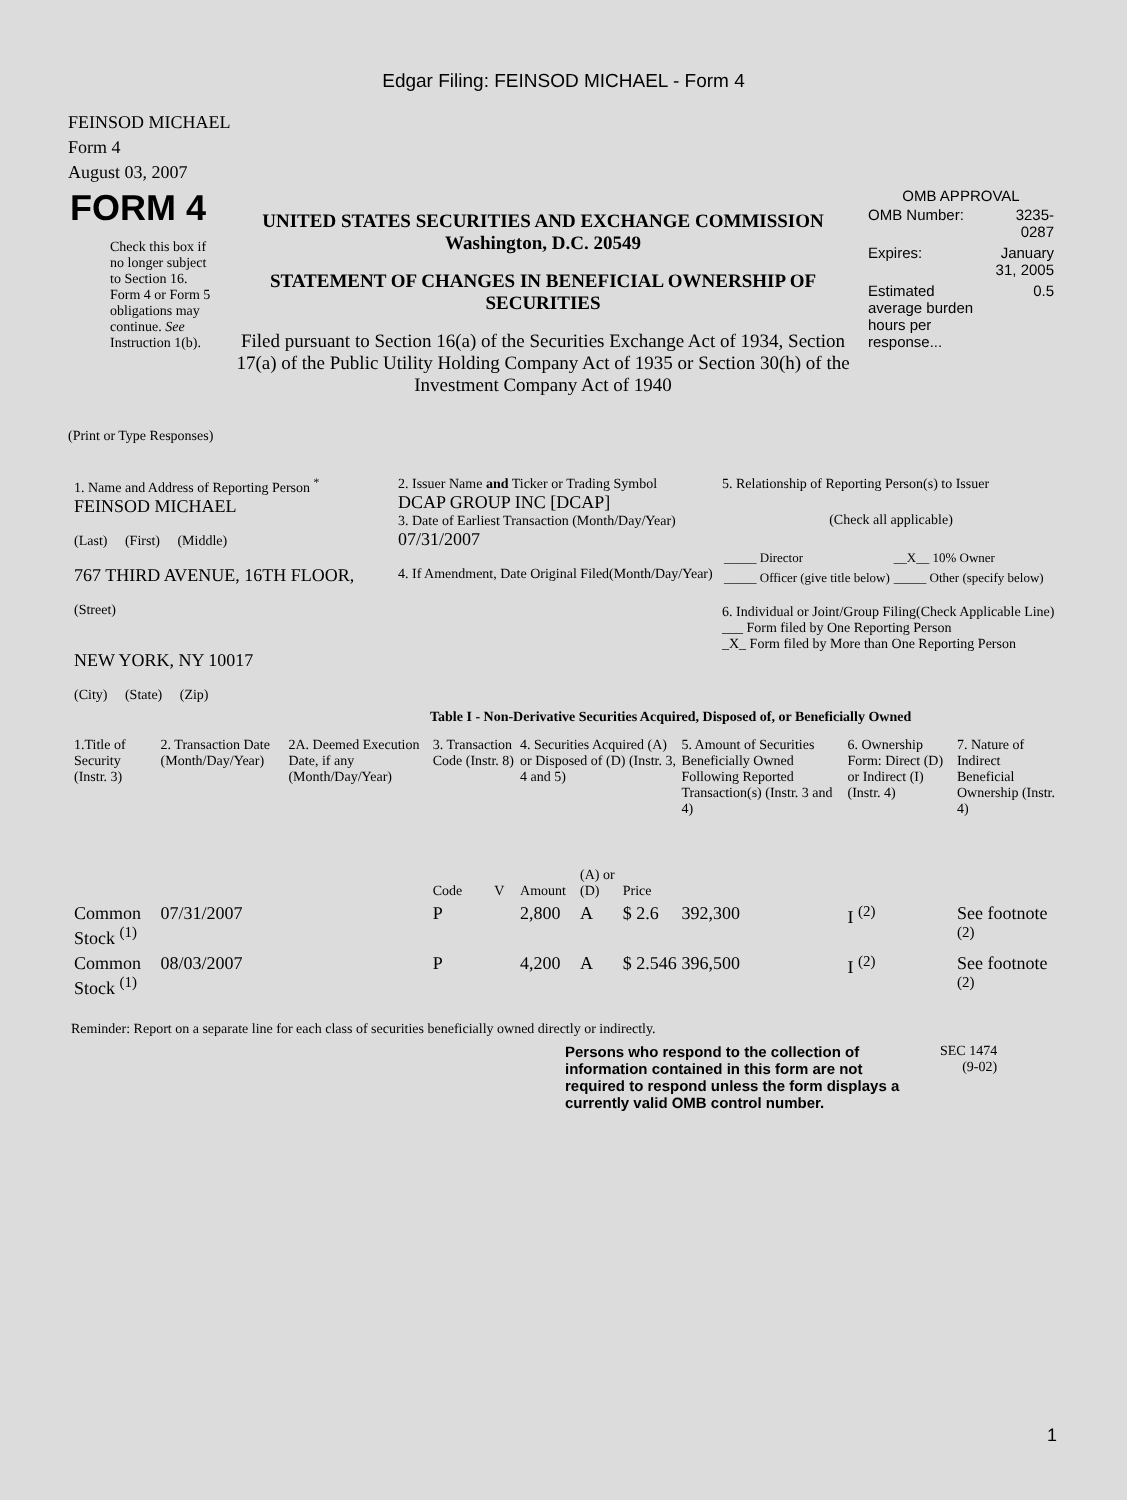Edgar Filing: FEINSOD MICHAEL - Form 4
FEINSOD MICHAEL
Form 4
August 03, 2007
| FORM 4 Check this box if no longer subject to Section 16. Form 4 or Form 5 obligations may continue. See Instruction 1(b). | UNITED STATES SECURITIES AND EXCHANGE COMMISSION Washington, D.C. 20549 STATEMENT OF CHANGES IN BENEFICIAL OWNERSHIP OF SECURITIES Filed pursuant to Section 16(a) of the Securities Exchange Act of 1934, Section 17(a) of the Public Utility Holding Company Act of 1935 or Section 30(h) of the Investment Company Act of 1940 | OMB APPROVAL / OMB Number: / 3235-0287 / / Expires: / January 31, 2005 / / Estimated average burden hours per response... / 0.5 / |
(Print or Type Responses)
| 1. Name and Address of Reporting Person <sup>*</sup> FEINSOD MICHAEL (Last) (First) (Middle) 767 THIRD AVENUE, 16TH FLOOR, (Street) NEW YORK, NY 10017 (City) (State) (Zip) | 2. Issuer Name and Ticker or Trading Symbol DCAP GROUP INC [DCAP] 3. Date of Earliest Transaction (Month/Day/Year) 07/31/2007 4. If Amendment, Date Original Filed(Month/Day/Year) | 5. Relationship of Reporting Person(s) to Issuer (Check all applicable) / _____ Director / __X__ 10% Owner / / _____ Officer (give title below) / _____ Other (specify below) / 6. Individual or Joint/Group Filing(Check Applicable Line) ___ Form filed by One Reporting Person _X_ Form filed by More than One Reporting Person |
Table I - Non-Derivative Securities Acquired, Disposed of, or Beneficially Owned
| 1.Title of Security (Instr. 3) | 2. Transaction Date (Month/Day/Year) | 2A. Deemed Execution Date, if any (Month/Day/Year) | 3. Transaction Code (Instr. 8) | | 4. Securities Acquired (A) or Disposed of (D) (Instr. 3, 4 and 5) | | | 5. Amount of Securities Beneficially Owned Following Reported Transaction(s) (Instr. 3 and 4) | 6. Ownership Form: Direct (D) or Indirect (I) (Instr. 4) | 7. Nature of Indirect Beneficial Ownership (Instr. 4) |
| --- | --- | --- | --- | --- | --- | --- | --- | --- | --- | --- |
| | | | Code | V | Amount | (A) or (D) | Price | | | |
| Common Stock <sup>(1)</sup> | 07/31/2007 | | P | | 2,800 | A | $ 2.6 | 392,300 | I <sup>(2)</sup> | See footnote <sup>(2)</sup> |
| Common Stock <sup>(1)</sup> | 08/03/2007 | | P | | 4,200 | A | $ 2.546 | 396,500 | I <sup>(2)</sup> | See footnote <sup>(2)</sup> |
Reminder: Report on a separate line for each class of securities beneficially owned directly or indirectly.
Persons who respond to the collection of information contained in this form are not required to respond unless the form displays a currently valid OMB control number.
SEC 1474
(9-02)
1